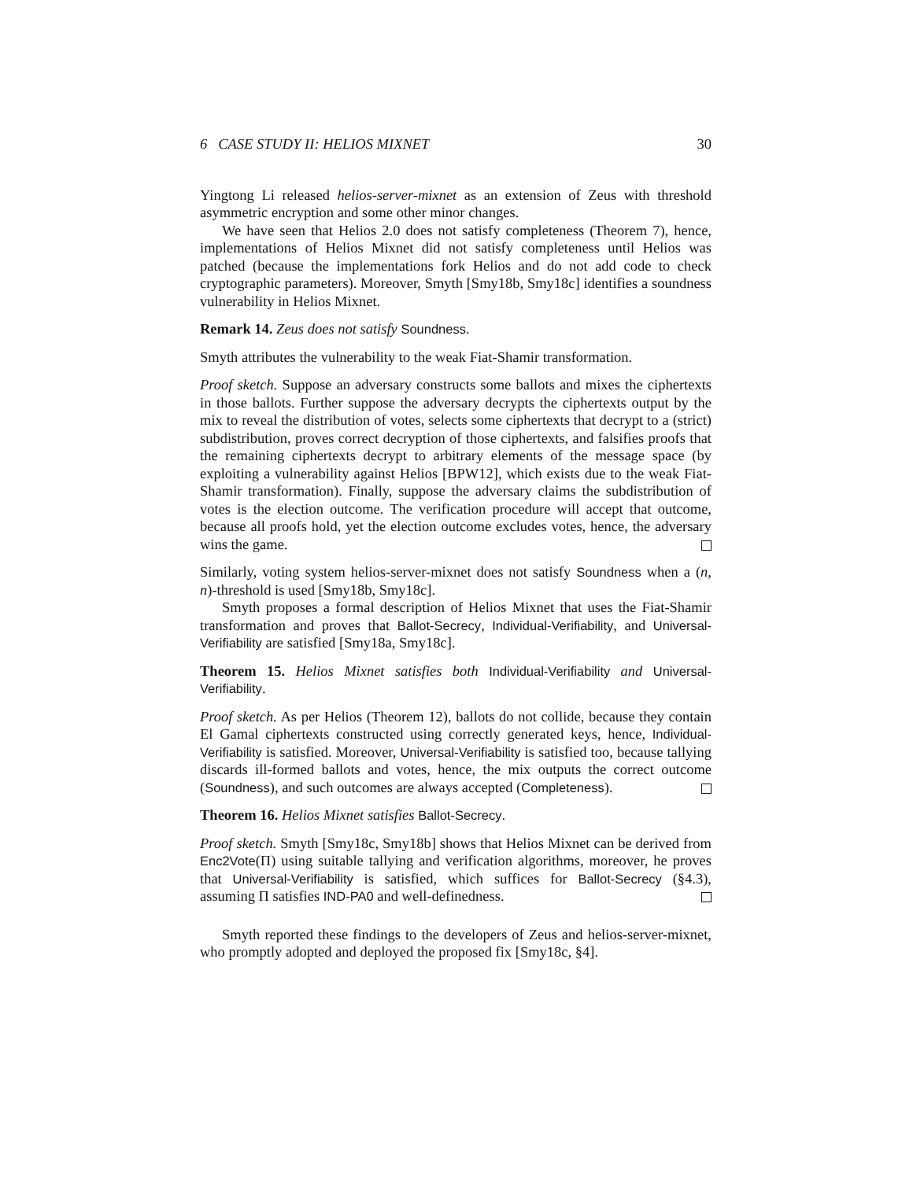6 CASE STUDY II: HELIOS MIXNET 30
Yingtong Li released helios-server-mixnet as an extension of Zeus with threshold asymmetric encryption and some other minor changes.
We have seen that Helios 2.0 does not satisfy completeness (Theorem 7), hence, implementations of Helios Mixnet did not satisfy completeness until Helios was patched (because the implementations fork Helios and do not add code to check cryptographic parameters). Moreover, Smyth [Smy18b, Smy18c] identifies a soundness vulnerability in Helios Mixnet.
Remark 14. Zeus does not satisfy Soundness.
Smyth attributes the vulnerability to the weak Fiat-Shamir transformation.
Proof sketch. Suppose an adversary constructs some ballots and mixes the ciphertexts in those ballots. Further suppose the adversary decrypts the ciphertexts output by the mix to reveal the distribution of votes, selects some ciphertexts that decrypt to a (strict) subdistribution, proves correct decryption of those ciphertexts, and falsifies proofs that the remaining ciphertexts decrypt to arbitrary elements of the message space (by exploiting a vulnerability against Helios [BPW12], which exists due to the weak Fiat-Shamir transformation). Finally, suppose the adversary claims the subdistribution of votes is the election outcome. The verification procedure will accept that outcome, because all proofs hold, yet the election outcome excludes votes, hence, the adversary wins the game.
Similarly, voting system helios-server-mixnet does not satisfy Soundness when a (n, n)-threshold is used [Smy18b, Smy18c].
Smyth proposes a formal description of Helios Mixnet that uses the Fiat-Shamir transformation and proves that Ballot-Secrecy, Individual-Verifiability, and Universal-Verifiability are satisfied [Smy18a, Smy18c].
Theorem 15. Helios Mixnet satisfies both Individual-Verifiability and Universal-Verifiability.
Proof sketch. As per Helios (Theorem 12), ballots do not collide, because they contain El Gamal ciphertexts constructed using correctly generated keys, hence, Individual-Verifiability is satisfied. Moreover, Universal-Verifiability is satisfied too, because tallying discards ill-formed ballots and votes, hence, the mix outputs the correct outcome (Soundness), and such outcomes are always accepted (Completeness).
Theorem 16. Helios Mixnet satisfies Ballot-Secrecy.
Proof sketch. Smyth [Smy18c, Smy18b] shows that Helios Mixnet can be derived from Enc2Vote(Π) using suitable tallying and verification algorithms, moreover, he proves that Universal-Verifiability is satisfied, which suffices for Ballot-Secrecy (§4.3), assuming Π satisfies IND-PA0 and well-definedness.
Smyth reported these findings to the developers of Zeus and helios-server-mixnet, who promptly adopted and deployed the proposed fix [Smy18c, §4].